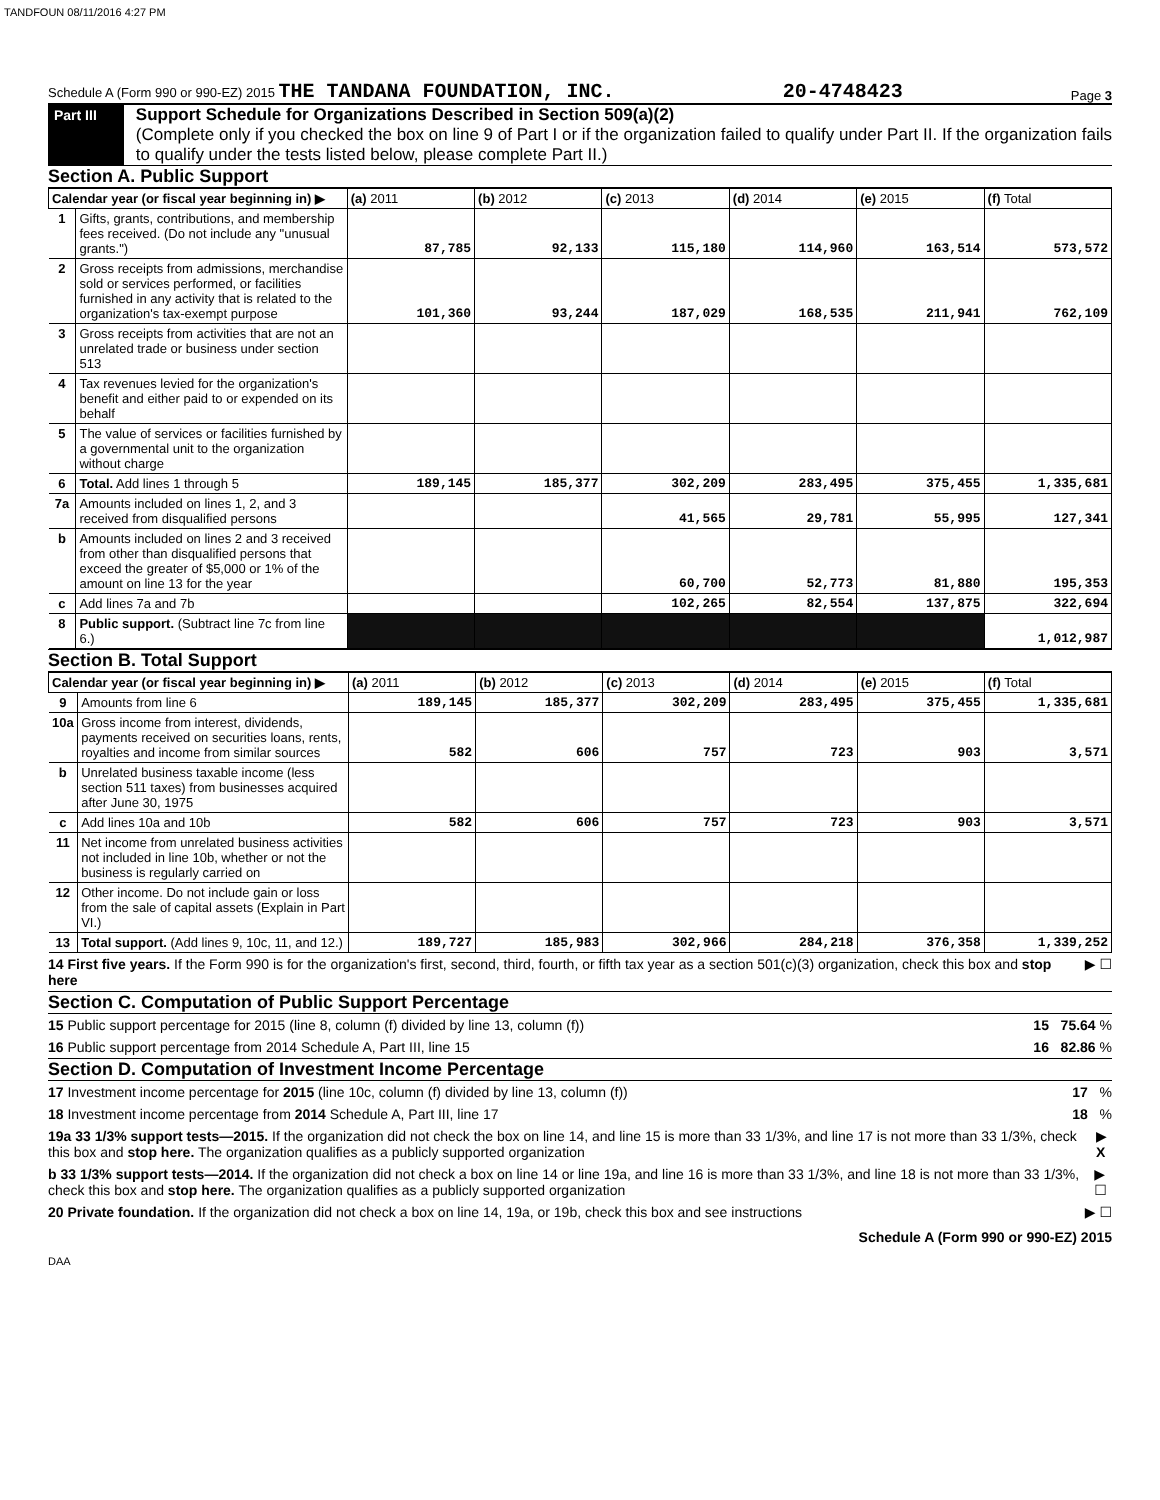TANDFOUN 08/11/2016 4:27 PM
Schedule A (Form 990 or 990-EZ) 2015 THE TANDANA FOUNDATION, INC. 20-4748423 Page 3
Part III
Support Schedule for Organizations Described in Section 509(a)(2)
(Complete only if you checked the box on line 9 of Part I or if the organization failed to qualify under Part II. If the organization fails to qualify under the tests listed below, please complete Part II.)
Section A. Public Support
| Calendar year (or fiscal year beginning in) ▶ | | (a) 2011 | (b) 2012 | (c) 2013 | (d) 2014 | (e) 2015 | (f) Total |
| --- | --- | --- | --- | --- | --- | --- | --- |
| 1 | Gifts, grants, contributions, and membership fees received. (Do not include any "unusual grants.") | 87,785 | 92,133 | 115,180 | 114,960 | 163,514 | 573,572 |
| 2 | Gross receipts from admissions, merchandise sold or services performed, or facilities furnished in any activity that is related to the organization's tax-exempt purpose | 101,360 | 93,244 | 187,029 | 168,535 | 211,941 | 762,109 |
| 3 | Gross receipts from activities that are not an unrelated trade or business under section 513 | | | | | | |
| 4 | Tax revenues levied for the organization's benefit and either paid to or expended on its behalf | | | | | | |
| 5 | The value of services or facilities furnished by a governmental unit to the organization without charge | | | | | | |
| 6 | Total. Add lines 1 through 5 | 189,145 | 185,377 | 302,209 | 283,495 | 375,455 | 1,335,681 |
| 7a | Amounts included on lines 1, 2, and 3 received from disqualified persons | | | 41,565 | 29,781 | 55,995 | 127,341 |
| b | Amounts included on lines 2 and 3 received from other than disqualified persons that exceed the greater of $5,000 or 1% of the amount on line 13 for the year | | | 60,700 | 52,773 | 81,880 | 195,353 |
| c | Add lines 7a and 7b | | | 102,265 | 82,554 | 137,875 | 322,694 |
| 8 | Public support. (Subtract line 7c from line 6.) | | | | | | 1,012,987 |
Section B. Total Support
| Calendar year (or fiscal year beginning in) ▶ | | (a) 2011 | (b) 2012 | (c) 2013 | (d) 2014 | (e) 2015 | (f) Total |
| --- | --- | --- | --- | --- | --- | --- | --- |
| 9 | Amounts from line 6 | 189,145 | 185,377 | 302,209 | 283,495 | 375,455 | 1,335,681 |
| 10a | Gross income from interest, dividends, payments received on securities loans, rents, royalties and income from similar sources | 582 | 606 | 757 | 723 | 903 | 3,571 |
| b | Unrelated business taxable income (less section 511 taxes) from businesses acquired after June 30, 1975 | | | | | | |
| c | Add lines 10a and 10b | 582 | 606 | 757 | 723 | 903 | 3,571 |
| 11 | Net income from unrelated business activities not included in line 10b, whether or not the business is regularly carried on | | | | | | |
| 12 | Other income. Do not include gain or loss from the sale of capital assets (Explain in Part VI.) | | | | | | |
| 13 | Total support. (Add lines 9, 10c, 11, and 12.) | 189,727 | 185,983 | 302,966 | 284,218 | 376,358 | 1,339,252 |
14 First five years. If the Form 990 is for the organization's first, second, third, fourth, or fifth tax year as a section 501(c)(3) organization, check this box and stop here ▶ ☐
Section C. Computation of Public Support Percentage
15 Public support percentage for 2015 (line 8, column (f) divided by line 13, column (f)) 15 75.64 %
16 Public support percentage from 2014 Schedule A, Part III, line 15 16 82.86 %
Section D. Computation of Investment Income Percentage
17 Investment income percentage for 2015 (line 10c, column (f) divided by line 13, column (f)) 17 %
18 Investment income percentage from 2014 Schedule A, Part III, line 17 18 %
19a 33 1/3% support tests—2015. If the organization did not check the box on line 14, and line 15 is more than 33 1/3%, and line 17 is not more than 33 1/3%, check this box and stop here. The organization qualifies as a publicly supported organization ▶ X
b 33 1/3% support tests—2014. If the organization did not check a box on line 14 or line 19a, and line 16 is more than 33 1/3%, and line 18 is not more than 33 1/3%, check this box and stop here. The organization qualifies as a publicly supported organization ▶ ☐
20 Private foundation. If the organization did not check a box on line 14, 19a, or 19b, check this box and see instructions ▶ ☐
Schedule A (Form 990 or 990-EZ) 2015
DAA